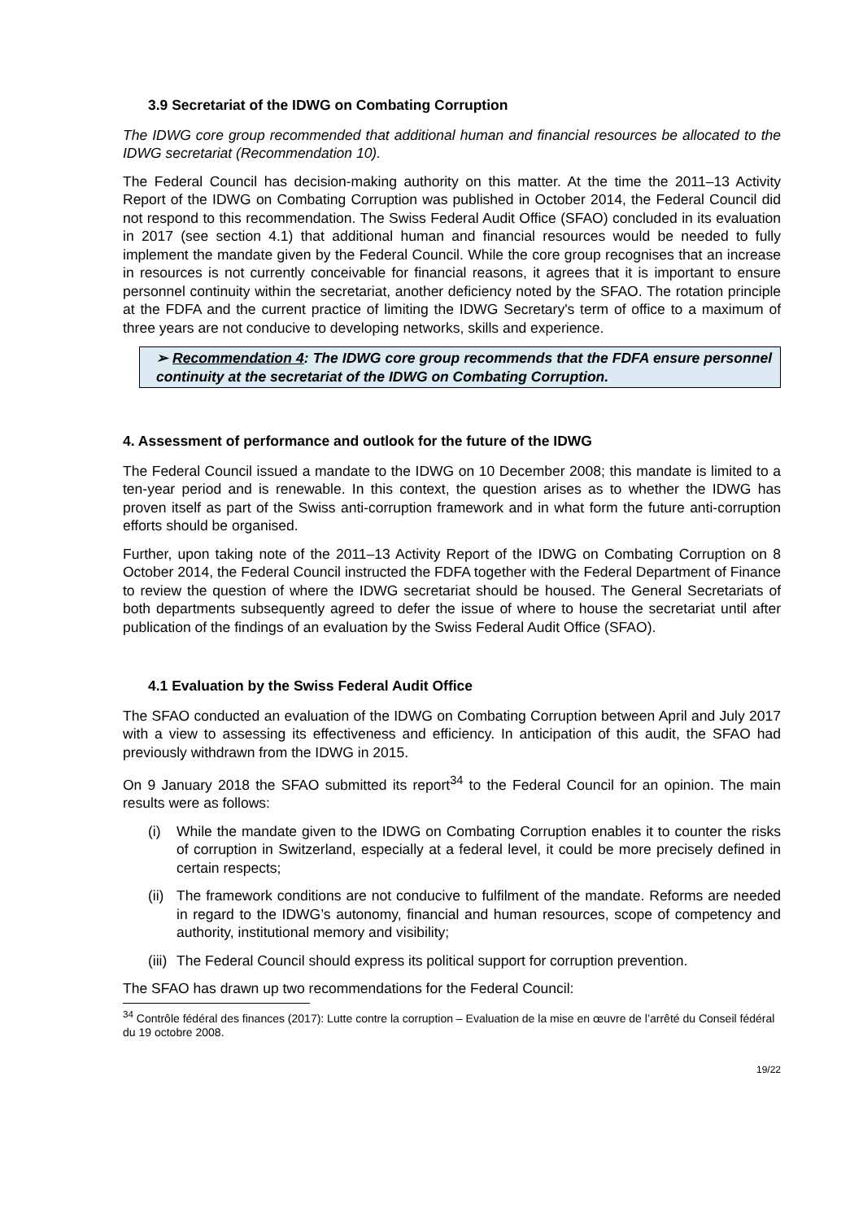3.9 Secretariat of the IDWG on Combating Corruption
The IDWG core group recommended that additional human and financial resources be allocated to the IDWG secretariat (Recommendation 10).
The Federal Council has decision-making authority on this matter. At the time the 2011–13 Activity Report of the IDWG on Combating Corruption was published in October 2014, the Federal Council did not respond to this recommendation. The Swiss Federal Audit Office (SFAO) concluded in its evaluation in 2017 (see section 4.1) that additional human and financial resources would be needed to fully implement the mandate given by the Federal Council. While the core group recognises that an increase in resources is not currently conceivable for financial reasons, it agrees that it is important to ensure personnel continuity within the secretariat, another deficiency noted by the SFAO. The rotation principle at the FDFA and the current practice of limiting the IDWG Secretary's term of office to a maximum of three years are not conducive to developing networks, skills and experience.
➢ Recommendation 4: The IDWG core group recommends that the FDFA ensure personnel continuity at the secretariat of the IDWG on Combating Corruption.
4. Assessment of performance and outlook for the future of the IDWG
The Federal Council issued a mandate to the IDWG on 10 December 2008; this mandate is limited to a ten-year period and is renewable. In this context, the question arises as to whether the IDWG has proven itself as part of the Swiss anti-corruption framework and in what form the future anti-corruption efforts should be organised.
Further, upon taking note of the 2011–13 Activity Report of the IDWG on Combating Corruption on 8 October 2014, the Federal Council instructed the FDFA together with the Federal Department of Finance to review the question of where the IDWG secretariat should be housed. The General Secretariats of both departments subsequently agreed to defer the issue of where to house the secretariat until after publication of the findings of an evaluation by the Swiss Federal Audit Office (SFAO).
4.1 Evaluation by the Swiss Federal Audit Office
The SFAO conducted an evaluation of the IDWG on Combating Corruption between April and July 2017 with a view to assessing its effectiveness and efficiency. In anticipation of this audit, the SFAO had previously withdrawn from the IDWG in 2015.
On 9 January 2018 the SFAO submitted its report<sup>34</sup> to the Federal Council for an opinion. The main results were as follows:
(i) While the mandate given to the IDWG on Combating Corruption enables it to counter the risks of corruption in Switzerland, especially at a federal level, it could be more precisely defined in certain respects;
(ii) The framework conditions are not conducive to fulfilment of the mandate. Reforms are needed in regard to the IDWG’s autonomy, financial and human resources, scope of competency and authority, institutional memory and visibility;
(iii) The Federal Council should express its political support for corruption prevention.
The SFAO has drawn up two recommendations for the Federal Council:
<sup>34</sup> Contrôle fédéral des finances (2017): Lutte contre la corruption – Evaluation de la mise en œuvre de l’arrêté du Conseil fédéral du 19 octobre 2008.
19/22